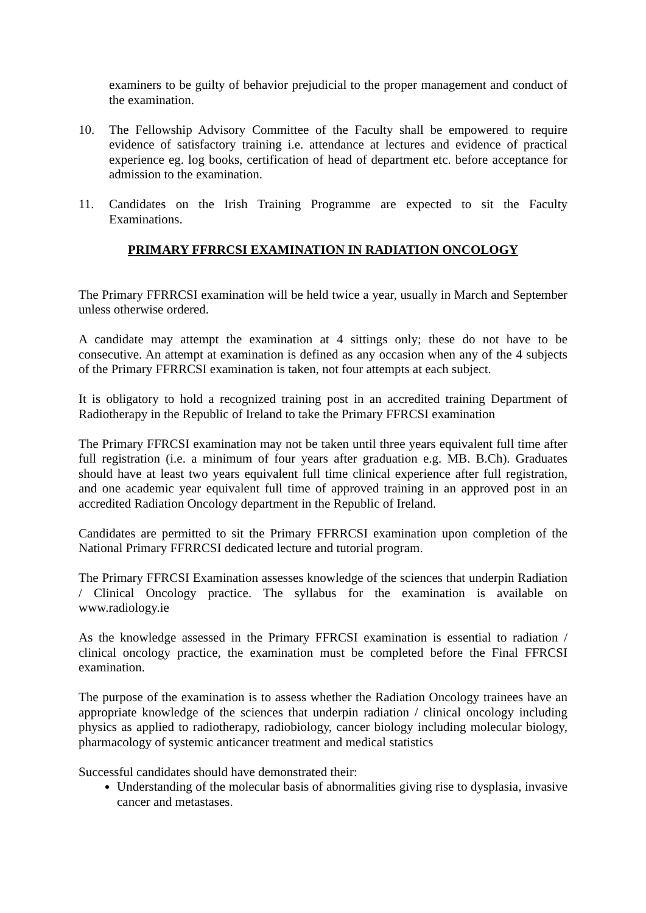examiners to be guilty of behavior prejudicial to the proper management and conduct of the examination.
10. The Fellowship Advisory Committee of the Faculty shall be empowered to require evidence of satisfactory training i.e. attendance at lectures and evidence of practical experience eg. log books, certification of head of department etc. before acceptance for admission to the examination.
11. Candidates on the Irish Training Programme are expected to sit the Faculty Examinations.
PRIMARY FFRRCSI EXAMINATION IN RADIATION ONCOLOGY
The Primary FFRRCSI examination will be held twice a year, usually in March and September unless otherwise ordered.
A candidate may attempt the examination at 4 sittings only; these do not have to be consecutive. An attempt at examination is defined as any occasion when any of the 4 subjects of the Primary FFRRCSI examination is taken, not four attempts at each subject.
It is obligatory to hold a recognized training post in an accredited training Department of Radiotherapy in the Republic of Ireland to take the Primary FFRCSI examination
The Primary FFRCSI examination may not be taken until three years equivalent full time after full registration (i.e. a minimum of four years after graduation e.g. MB. B.Ch). Graduates should have at least two years equivalent full time clinical experience after full registration, and one academic year equivalent full time of approved training in an approved post in an accredited Radiation Oncology department in the Republic of Ireland.
Candidates are permitted to sit the Primary FFRRCSI examination upon completion of the National Primary FFRRCSI dedicated lecture and tutorial program.
The Primary FFRCSI Examination assesses knowledge of the sciences that underpin Radiation / Clinical Oncology practice. The syllabus for the examination is available on www.radiology.ie
As the knowledge assessed in the Primary FFRCSI examination is essential to radiation / clinical oncology practice, the examination must be completed before the Final FFRCSI examination.
The purpose of the examination is to assess whether the Radiation Oncology trainees have an appropriate knowledge of the sciences that underpin radiation / clinical oncology including physics as applied to radiotherapy, radiobiology, cancer biology including molecular biology, pharmacology of systemic anticancer treatment and medical statistics
Successful candidates should have demonstrated their:
Understanding of the molecular basis of abnormalities giving rise to dysplasia, invasive cancer and metastases.